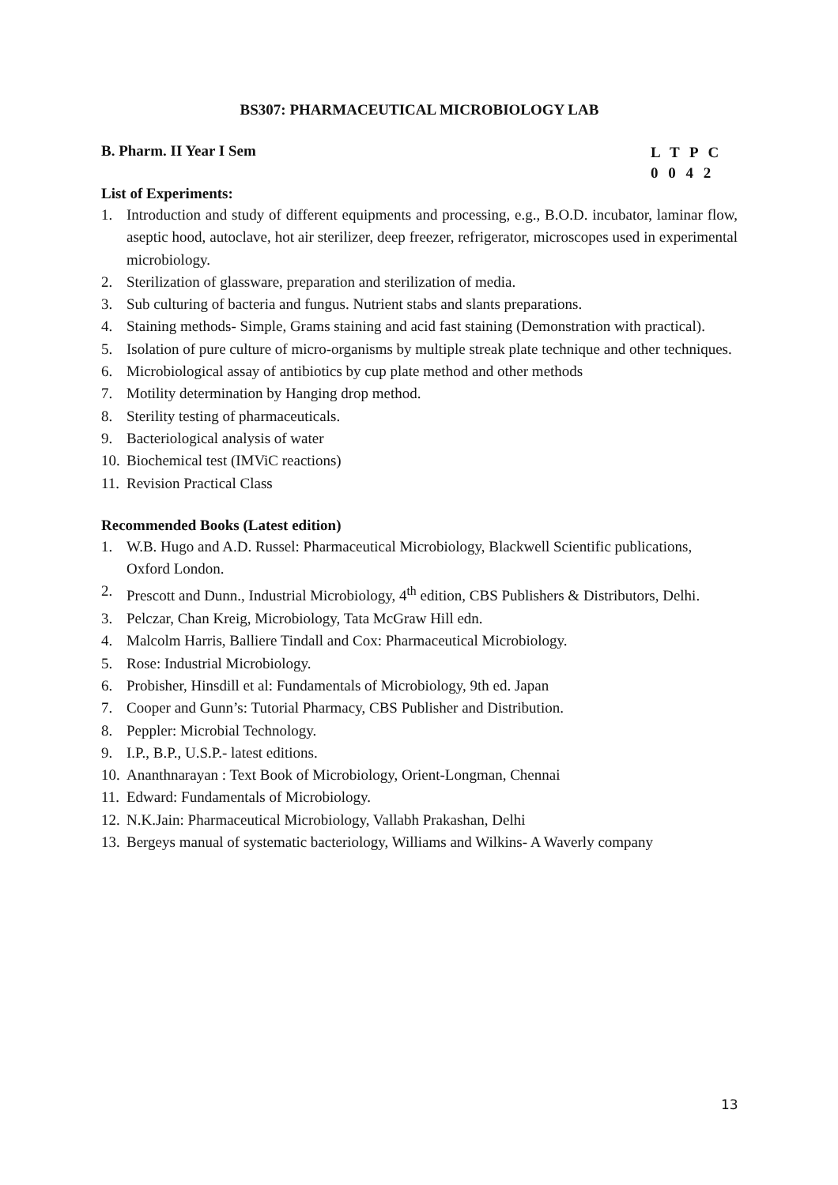BS307: PHARMACEUTICAL MICROBIOLOGY LAB
B. Pharm. II Year I Sem
L T P C
0 0 4 2
List of Experiments:
1. Introduction and study of different equipments and processing, e.g., B.O.D. incubator, laminar flow, aseptic hood, autoclave, hot air sterilizer, deep freezer, refrigerator, microscopes used in experimental microbiology.
2. Sterilization of glassware, preparation and sterilization of media.
3. Sub culturing of bacteria and fungus. Nutrient stabs and slants preparations.
4. Staining methods- Simple, Grams staining and acid fast staining (Demonstration with practical).
5. Isolation of pure culture of micro-organisms by multiple streak plate technique and other techniques.
6. Microbiological assay of antibiotics by cup plate method and other methods
7. Motility determination by Hanging drop method.
8. Sterility testing of pharmaceuticals.
9. Bacteriological analysis of water
10. Biochemical test (IMViC reactions)
11. Revision Practical Class
Recommended Books (Latest edition)
1. W.B. Hugo and A.D. Russel: Pharmaceutical Microbiology, Blackwell Scientific publications, Oxford London.
2. Prescott and Dunn., Industrial Microbiology, 4<sup>th</sup> edition, CBS Publishers & Distributors, Delhi.
3. Pelczar, Chan Kreig, Microbiology, Tata McGraw Hill edn.
4. Malcolm Harris, Balliere Tindall and Cox: Pharmaceutical Microbiology.
5. Rose: Industrial Microbiology.
6. Probisher, Hinsdill et al: Fundamentals of Microbiology, 9th ed. Japan
7. Cooper and Gunn’s: Tutorial Pharmacy, CBS Publisher and Distribution.
8. Peppler: Microbial Technology.
9. I.P., B.P., U.S.P.- latest editions.
10. Ananthnarayan : Text Book of Microbiology, Orient-Longman, Chennai
11. Edward: Fundamentals of Microbiology.
12. N.K.Jain: Pharmaceutical Microbiology, Vallabh Prakashan, Delhi
13. Bergeys manual of systematic bacteriology, Williams and Wilkins- A Waverly company
13